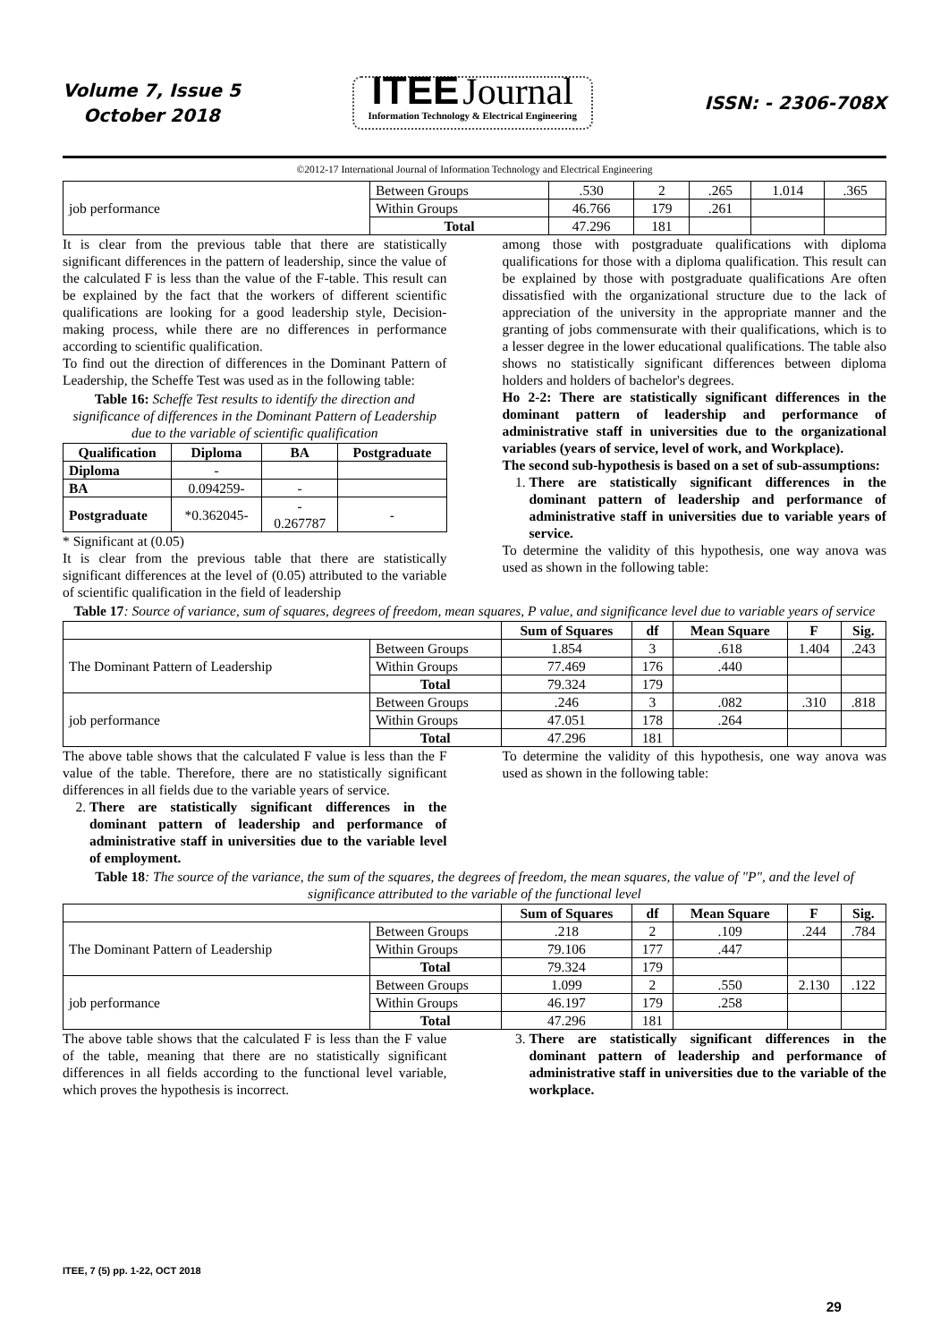Volume 7, Issue 5
October 2018
ITEE Journal
Information Technology & Electrical Engineering
ISSN: - 2306-708X
©2012-17 International Journal of Information Technology and Electrical Engineering
| job performance | Between Groups | .530 | 2 | .265 | 1.014 | .365 |
| | Within Groups | 46.766 | 179 | .261 | | |
| | Total | 47.296 | 181 | | | |
It is clear from the previous table that there are statistically significant differences in the pattern of leadership, since the value of the calculated F is less than the value of the F-table. This result can be explained by the fact that the workers of different scientific qualifications are looking for a good leadership style, Decision-making process, while there are no differences in performance according to scientific qualification.
To find out the direction of differences in the Dominant Pattern of Leadership, the Scheffe Test was used as in the following table:
Table 16: Scheffe Test results to identify the direction and significance of differences in the Dominant Pattern of Leadership due to the variable of scientific qualification
| Qualification | Diploma | BA | Postgraduate |
| --- | --- | --- | --- |
| Diploma | - | | |
| BA | 0.094259- | - | |
| Postgraduate | *0.362045- | - 0.267787 | - |
* Significant at (0.05)
It is clear from the previous table that there are statistically significant differences at the level of (0.05) attributed to the variable of scientific qualification in the field of leadership
among those with postgraduate qualifications with diploma qualifications for those with a diploma qualification. This result can be explained by those with postgraduate qualifications Are often dissatisfied with the organizational structure due to the lack of appreciation of the university in the appropriate manner and the granting of jobs commensurate with their qualifications, which is to a lesser degree in the lower educational qualifications. The table also shows no statistically significant differences between diploma holders and holders of bachelor's degrees.
Ho 2-2: There are statistically significant differences in the dominant pattern of leadership and performance of administrative staff in universities due to the organizational variables (years of service, level of work, and Workplace).
The second sub-hypothesis is based on a set of sub-assumptions:
1. There are statistically significant differences in the dominant pattern of leadership and performance of administrative staff in universities due to variable years of service.
To determine the validity of this hypothesis, one way anova was used as shown in the following table:
Table 17: Source of variance, sum of squares, degrees of freedom, mean squares, P value, and significance level due to variable years of service
| | | Sum of Squares | df | Mean Square | F | Sig. |
| --- | --- | --- | --- | --- | --- | --- |
| The Dominant Pattern of Leadership | Between Groups | 1.854 | 3 | .618 | 1.404 | .243 |
| | Within Groups | 77.469 | 176 | .440 | | |
| | Total | 79.324 | 179 | | | |
| job performance | Between Groups | .246 | 3 | .082 | .310 | .818 |
| | Within Groups | 47.051 | 178 | .264 | | |
| | Total | 47.296 | 181 | | | |
The above table shows that the calculated F value is less than the F value of the table. Therefore, there are no statistically significant differences in all fields due to the variable years of service.
2. There are statistically significant differences in the dominant pattern of leadership and performance of administrative staff in universities due to the variable level of employment.
To determine the validity of this hypothesis, one way anova was used as shown in the following table:
Table 18: The source of the variance, the sum of the squares, the degrees of freedom, the mean squares, the value of "P", and the level of significance attributed to the variable of the functional level
| | | Sum of Squares | df | Mean Square | F | Sig. |
| --- | --- | --- | --- | --- | --- | --- |
| The Dominant Pattern of Leadership | Between Groups | .218 | 2 | .109 | .244 | .784 |
| | Within Groups | 79.106 | 177 | .447 | | |
| | Total | 79.324 | 179 | | | |
| job performance | Between Groups | 1.099 | 2 | .550 | 2.130 | .122 |
| | Within Groups | 46.197 | 179 | .258 | | |
| | Total | 47.296 | 181 | | | |
The above table shows that the calculated F is less than the F value of the table, meaning that there are no statistically significant differences in all fields according to the functional level variable, which proves the hypothesis is incorrect.
3. There are statistically significant differences in the dominant pattern of leadership and performance of administrative staff in universities due to the variable of the workplace.
ITEE, 7 (5) pp. 1-22, OCT 2018
29